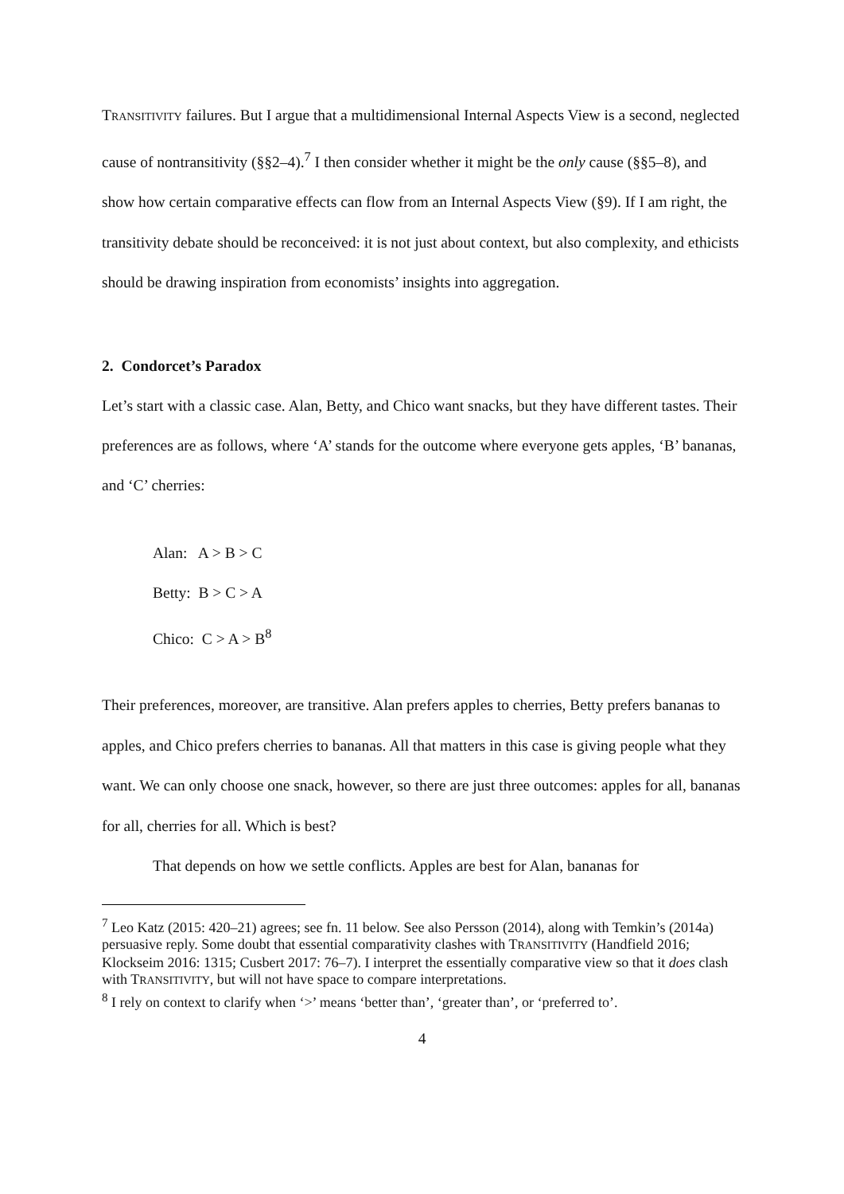TRANSITIVITY failures. But I argue that a multidimensional Internal Aspects View is a second, neglected cause of nontransitivity (§§2–4).<sup>7</sup> I then consider whether it might be the only cause (§§5–8), and show how certain comparative effects can flow from an Internal Aspects View (§9). If I am right, the transitivity debate should be reconceived: it is not just about context, but also complexity, and ethicists should be drawing inspiration from economists’ insights into aggregation.
2. Condorcet’s Paradox
Let’s start with a classic case. Alan, Betty, and Chico want snacks, but they have different tastes. Their preferences are as follows, where ‘A’ stands for the outcome where everyone gets apples, ‘B’ bananas, and ‘C’ cherries:
Alan: A > B > C
Betty: B > C > A
Chico: C > A > B<sup>8</sup>
Their preferences, moreover, are transitive. Alan prefers apples to cherries, Betty prefers bananas to apples, and Chico prefers cherries to bananas. All that matters in this case is giving people what they want. We can only choose one snack, however, so there are just three outcomes: apples for all, bananas for all, cherries for all. Which is best?
That depends on how we settle conflicts. Apples are best for Alan, bananas for
<sup>7</sup> Leo Katz (2015: 420–21) agrees; see fn. 11 below. See also Persson (2014), along with Temkin’s (2014a) persuasive reply. Some doubt that essential comparativity clashes with TRANSITIVITY (Handfield 2016; Klockseim 2016: 1315; Cusbert 2017: 76–7). I interpret the essentially comparative view so that it does clash with TRANSITIVITY, but will not have space to compare interpretations.
<sup>8</sup> I rely on context to clarify when ‘>’ means ‘better than’, ‘greater than’, or ‘preferred to’.
4